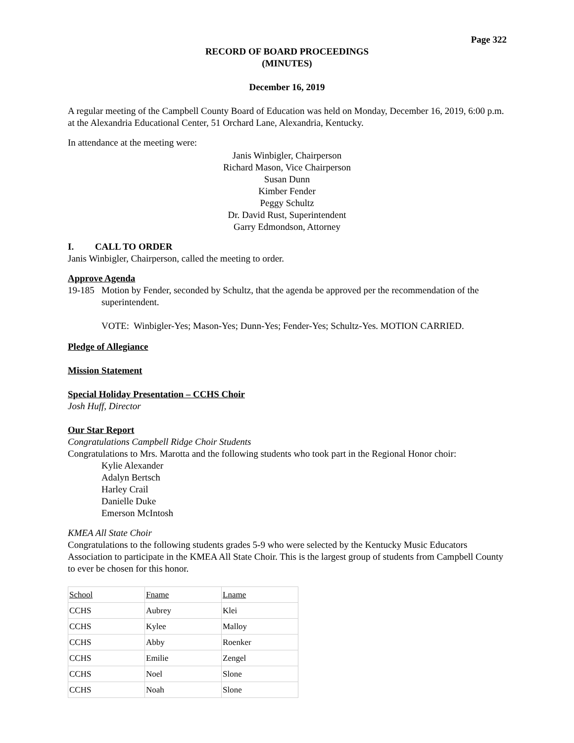Page 322
RECORD OF BOARD PROCEEDINGS
(MINUTES)
December 16, 2019
A regular meeting of the Campbell County Board of Education was held on Monday, December 16, 2019, 6:00 p.m. at the Alexandria Educational Center, 51 Orchard Lane, Alexandria, Kentucky.
In attendance at the meeting were:
Janis Winbigler, Chairperson
Richard Mason, Vice Chairperson
Susan Dunn
Kimber Fender
Peggy Schultz
Dr. David Rust, Superintendent
Garry Edmondson, Attorney
I. CALL TO ORDER
Janis Winbigler, Chairperson, called the meeting to order.
Approve Agenda
19-185 Motion by Fender, seconded by Schultz, that the agenda be approved per the recommendation of the superintendent.
VOTE: Winbigler-Yes; Mason-Yes; Dunn-Yes; Fender-Yes; Schultz-Yes. MOTION CARRIED.
Pledge of Allegiance
Mission Statement
Special Holiday Presentation – CCHS Choir
Josh Huff, Director
Our Star Report
Congratulations Campbell Ridge Choir Students
Congratulations to Mrs. Marotta and the following students who took part in the Regional Honor choir:
Kylie Alexander
Adalyn Bertsch
Harley Crail
Danielle Duke
Emerson McIntosh
KMEA All State Choir
Congratulations to the following students grades 5-9 who were selected by the Kentucky Music Educators Association to participate in the KMEA All State Choir. This is the largest group of students from Campbell County to ever be chosen for this honor.
| School | Fname | Lname |
| CCHS | Aubrey | Klei |
| CCHS | Kylee | Malloy |
| CCHS | Abby | Roenker |
| CCHS | Emilie | Zengel |
| CCHS | Noel | Slone |
| CCHS | Noah | Slone |